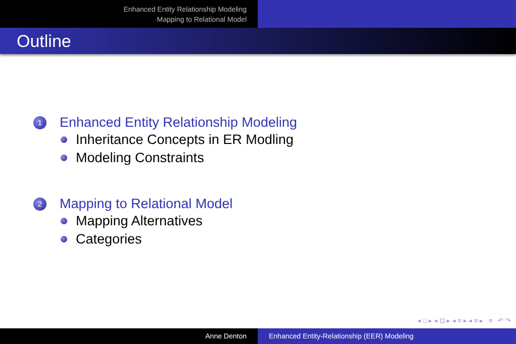Enhanced Entity Relationship Modeling
Mapping to Relational Model
Outline
1 Enhanced Entity Relationship Modeling
Inheritance Concepts in ER Modling
Modeling Constraints
2 Mapping to Relational Model
Mapping Alternatives
Categories
◂ □ ▸ ◂ ⊡ ▸ ◂ ≡ ▸ ◂ ≡ ▸ ≡ ↶ ↷
Anne Denton Enhanced Entity-Relationship (EER) Modeling